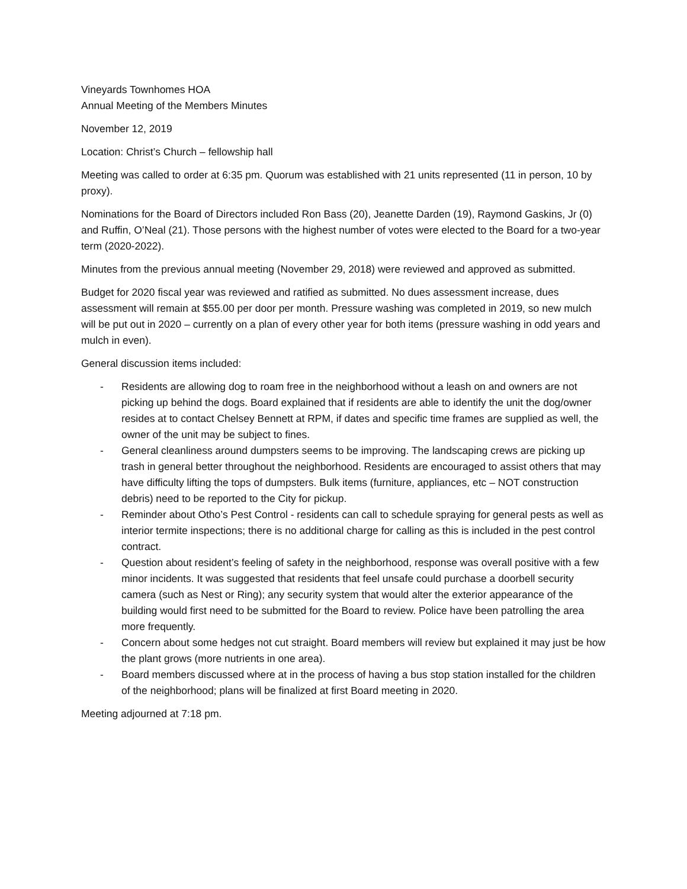Vineyards Townhomes HOA
Annual Meeting of the Members Minutes
November 12, 2019
Location: Christ’s Church – fellowship hall
Meeting was called to order at 6:35 pm. Quorum was established with 21 units represented (11 in person, 10 by proxy).
Nominations for the Board of Directors included Ron Bass (20), Jeanette Darden (19), Raymond Gaskins, Jr (0) and Ruffin, O’Neal (21). Those persons with the highest number of votes were elected to the Board for a two-year term (2020-2022).
Minutes from the previous annual meeting (November 29, 2018) were reviewed and approved as submitted.
Budget for 2020 fiscal year was reviewed and ratified as submitted. No dues assessment increase, dues assessment will remain at $55.00 per door per month. Pressure washing was completed in 2019, so new mulch will be put out in 2020 – currently on a plan of every other year for both items (pressure washing in odd years and mulch in even).
General discussion items included:
- Residents are allowing dog to roam free in the neighborhood without a leash on and owners are not picking up behind the dogs. Board explained that if residents are able to identify the unit the dog/owner resides at to contact Chelsey Bennett at RPM, if dates and specific time frames are supplied as well, the owner of the unit may be subject to fines.
- General cleanliness around dumpsters seems to be improving. The landscaping crews are picking up trash in general better throughout the neighborhood. Residents are encouraged to assist others that may have difficulty lifting the tops of dumpsters. Bulk items (furniture, appliances, etc – NOT construction debris) need to be reported to the City for pickup.
- Reminder about Otho’s Pest Control - residents can call to schedule spraying for general pests as well as interior termite inspections; there is no additional charge for calling as this is included in the pest control contract.
- Question about resident’s feeling of safety in the neighborhood, response was overall positive with a few minor incidents. It was suggested that residents that feel unsafe could purchase a doorbell security camera (such as Nest or Ring); any security system that would alter the exterior appearance of the building would first need to be submitted for the Board to review. Police have been patrolling the area more frequently.
- Concern about some hedges not cut straight. Board members will review but explained it may just be how the plant grows (more nutrients in one area).
- Board members discussed where at in the process of having a bus stop station installed for the children of the neighborhood; plans will be finalized at first Board meeting in 2020.
Meeting adjourned at 7:18 pm.